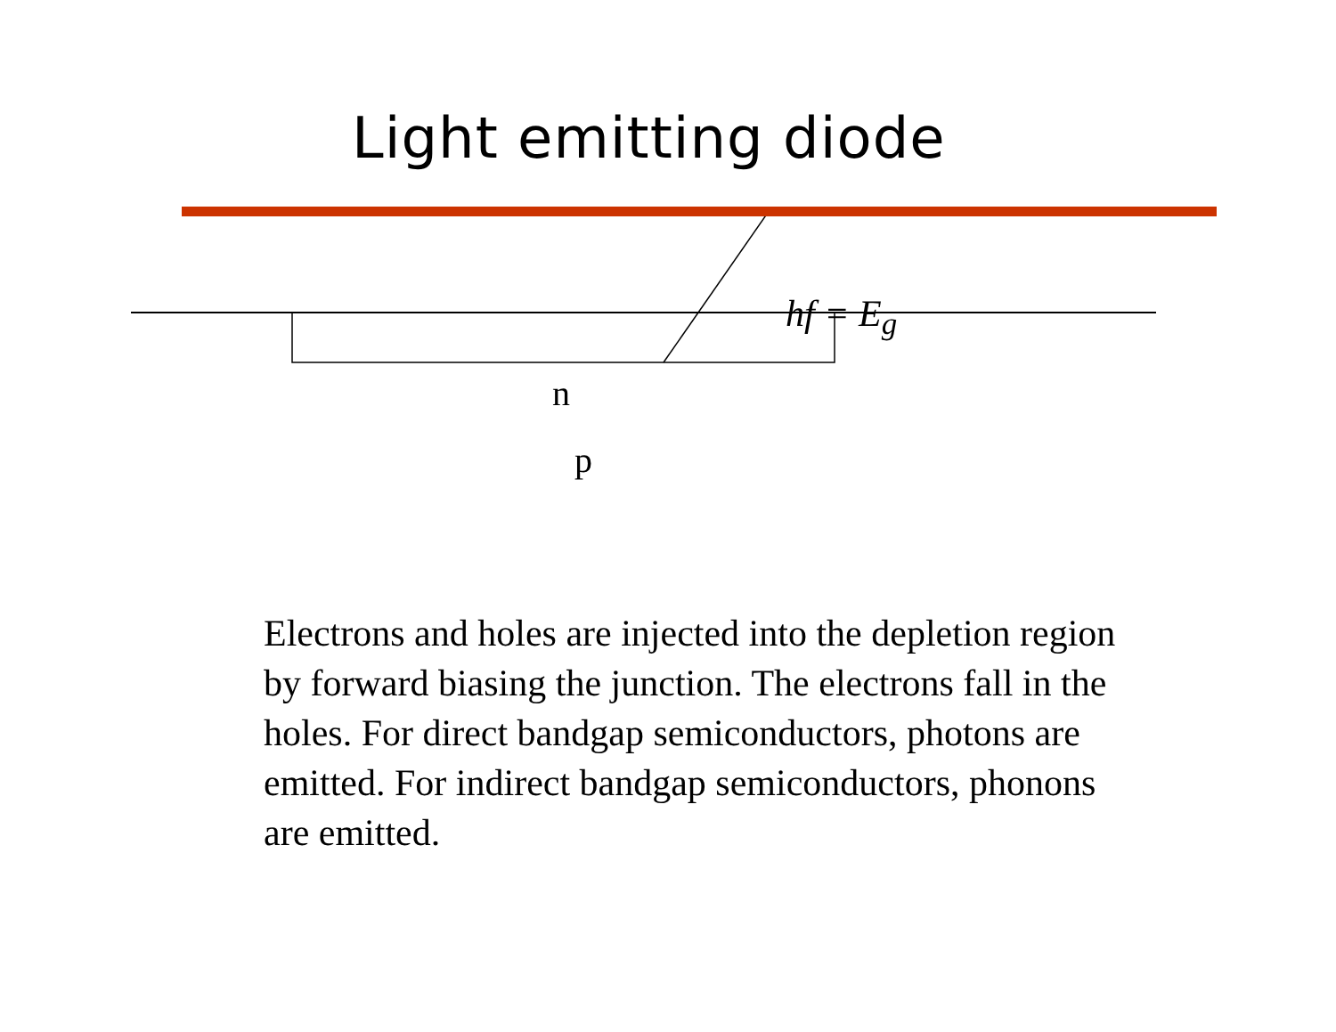Light emitting diode
hf = E<sub>g</sub>
n
p
Electrons and holes are injected into the depletion region by forward biasing the junction. The electrons fall in the holes. For direct bandgap semiconductors, photons are emitted. For indirect bandgap semiconductors, phonons are emitted.